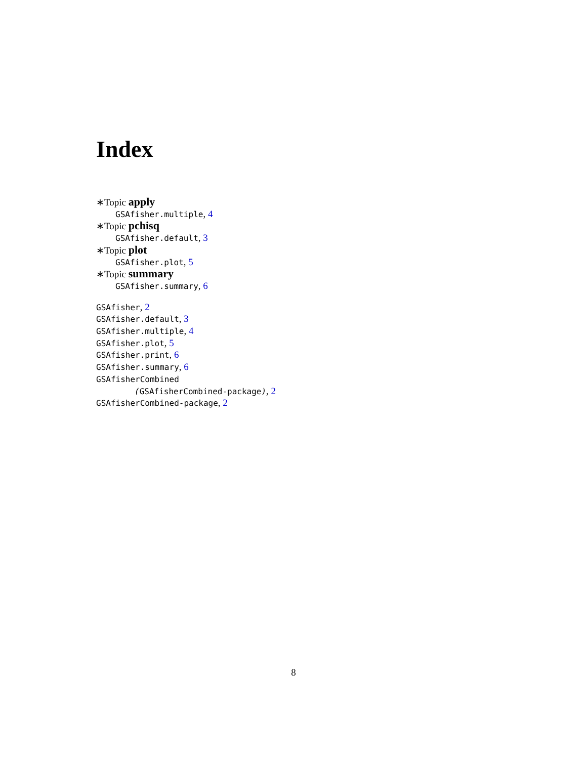Index
∗Topic apply
GSAfisher.multiple, 4
∗Topic pchisq
GSAfisher.default, 3
∗Topic plot
GSAfisher.plot, 5
∗Topic summary
GSAfisher.summary, 6
GSAfisher, 2
GSAfisher.default, 3
GSAfisher.multiple, 4
GSAfisher.plot, 5
GSAfisher.print, 6
GSAfisher.summary, 6
GSAfisherCombined
(GSAfisherCombined-package), 2
GSAfisherCombined-package, 2
8